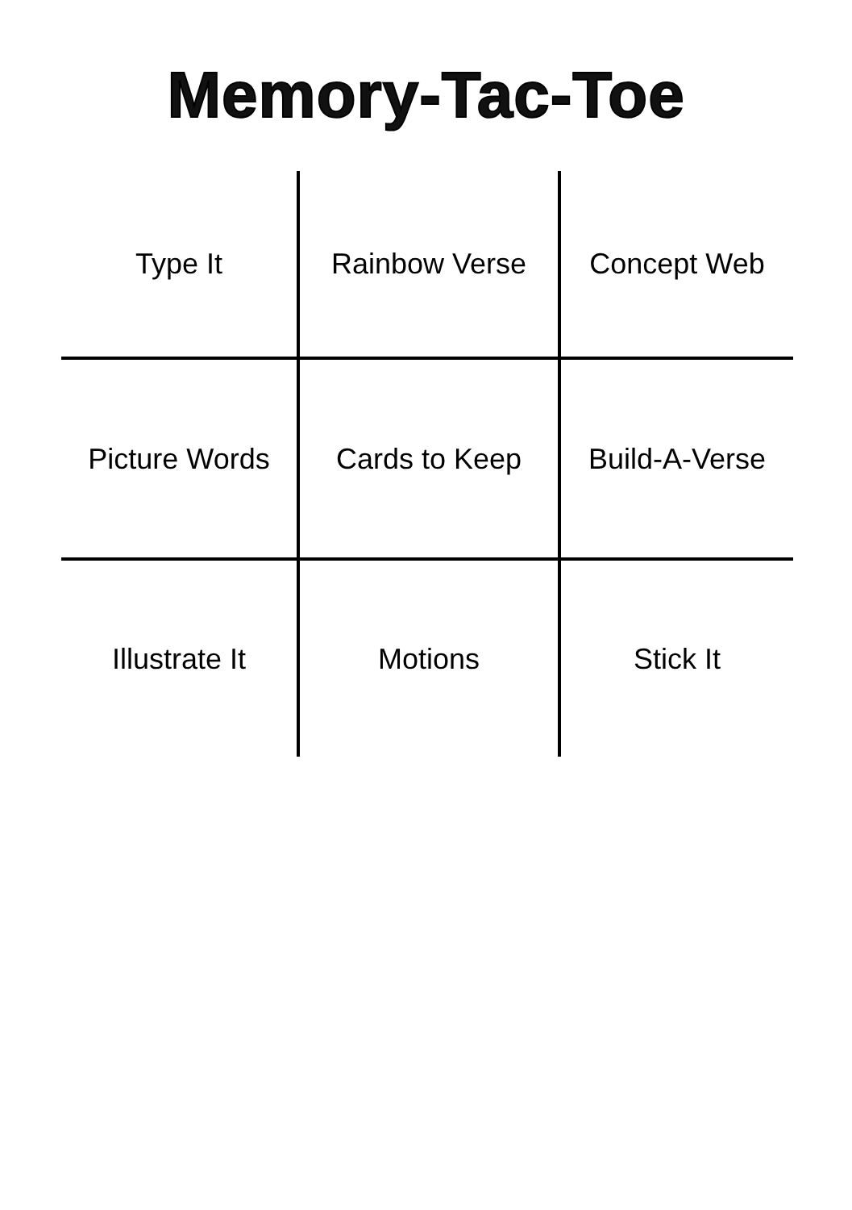Memory-Tac-Toe
| Type It | Rainbow Verse | Concept Web |
| Picture Words | Cards to Keep | Build-A-Verse |
| Illustrate It | Motions | Stick It |